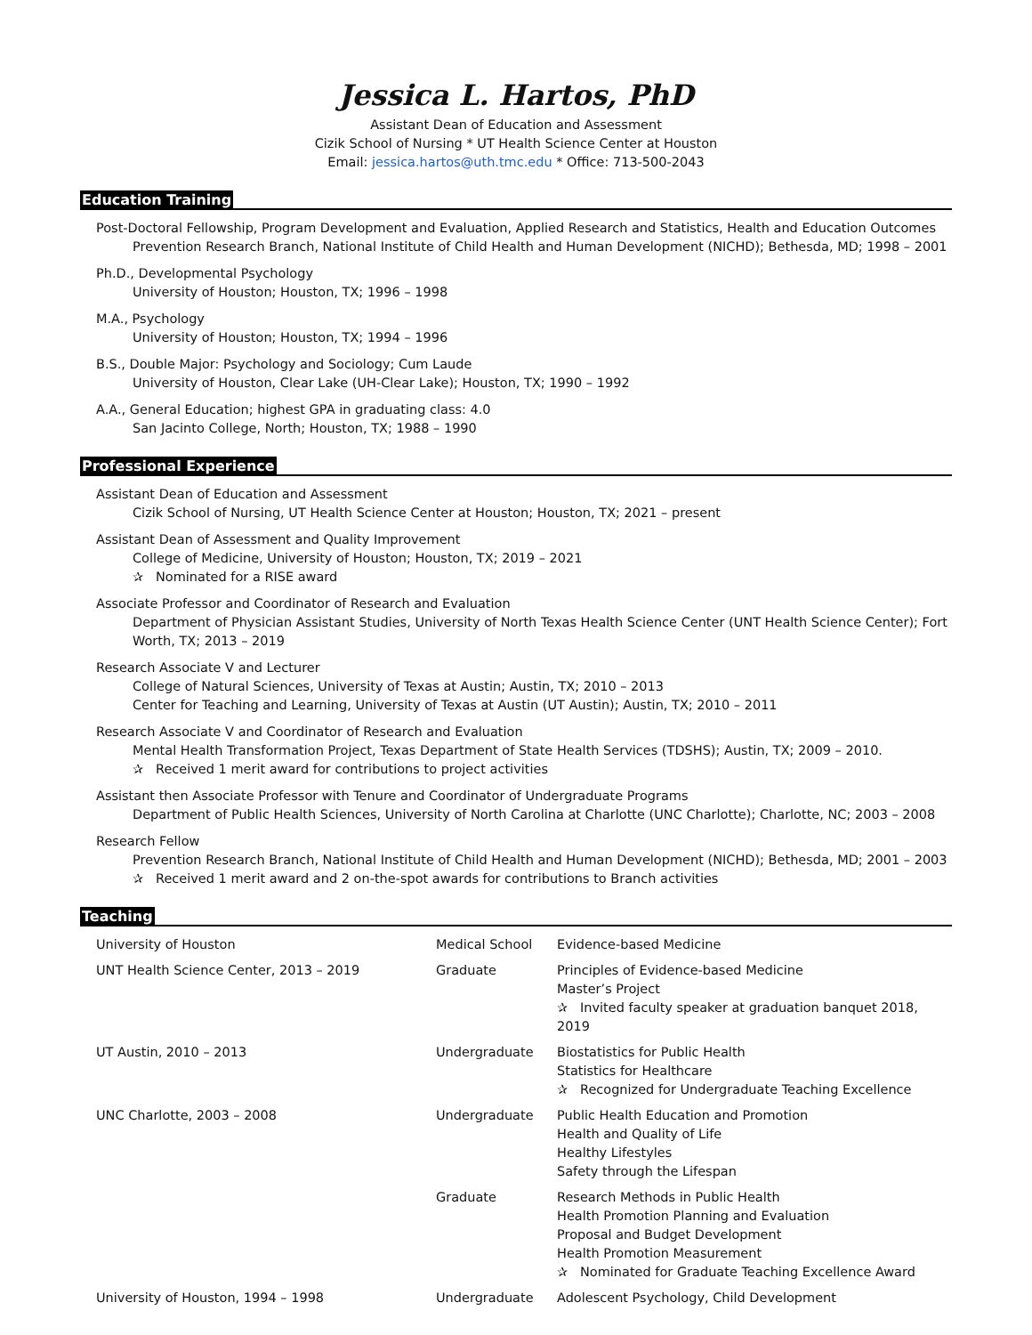Jessica L. Hartos, PhD
Assistant Dean of Education and Assessment
Cizik School of Nursing * UT Health Science Center at Houston
Email: jessica.hartos@uth.tmc.edu * Office: 713-500-2043
Education Training
Post-Doctoral Fellowship, Program Development and Evaluation, Applied Research and Statistics, Health and Education Outcomes
Prevention Research Branch, National Institute of Child Health and Human Development (NICHD); Bethesda, MD; 1998 – 2001
Ph.D., Developmental Psychology
University of Houston; Houston, TX; 1996 – 1998
M.A., Psychology
University of Houston; Houston, TX; 1994 – 1996
B.S., Double Major: Psychology and Sociology; Cum Laude
University of Houston, Clear Lake (UH-Clear Lake); Houston, TX; 1990 – 1992
A.A., General Education; highest GPA in graduating class: 4.0
San Jacinto College, North; Houston, TX; 1988 – 1990
Professional Experience
Assistant Dean of Education and Assessment
Cizik School of Nursing, UT Health Science Center at Houston; Houston, TX; 2021 – present
Assistant Dean of Assessment and Quality Improvement
College of Medicine, University of Houston; Houston, TX; 2019 – 2021
✰ Nominated for a RISE award
Associate Professor and Coordinator of Research and Evaluation
Department of Physician Assistant Studies, University of North Texas Health Science Center (UNT Health Science Center); Fort Worth, TX; 2013 – 2019
Research Associate V and Lecturer
College of Natural Sciences, University of Texas at Austin; Austin, TX; 2010 – 2013
Center for Teaching and Learning, University of Texas at Austin (UT Austin); Austin, TX; 2010 – 2011
Research Associate V and Coordinator of Research and Evaluation
Mental Health Transformation Project, Texas Department of State Health Services (TDSHS); Austin, TX; 2009 – 2010.
✰ Received 1 merit award for contributions to project activities
Assistant then Associate Professor with Tenure and Coordinator of Undergraduate Programs
Department of Public Health Sciences, University of North Carolina at Charlotte (UNC Charlotte); Charlotte, NC; 2003 – 2008
Research Fellow
Prevention Research Branch, National Institute of Child Health and Human Development (NICHD); Bethesda, MD; 2001 – 2003
✰ Received 1 merit award and 2 on-the-spot awards for contributions to Branch activities
Teaching
| University of Houston | Medical School | Evidence-based Medicine |
| UNT Health Science Center, 2013 – 2019 | Graduate | Principles of Evidence-based Medicine Master’s Project ✰ Invited faculty speaker at graduation banquet 2018, 2019 |
| UT Austin, 2010 – 2013 | Undergraduate | Biostatistics for Public Health Statistics for Healthcare ✰ Recognized for Undergraduate Teaching Excellence |
| UNC Charlotte, 2003 – 2008 | Undergraduate | Public Health Education and Promotion Health and Quality of Life Healthy Lifestyles Safety through the Lifespan |
| | Graduate | Research Methods in Public Health Health Promotion Planning and Evaluation Proposal and Budget Development Health Promotion Measurement ✰ Nominated for Graduate Teaching Excellence Award |
| University of Houston, 1994 – 1998 | Undergraduate | Adolescent Psychology, Child Development |